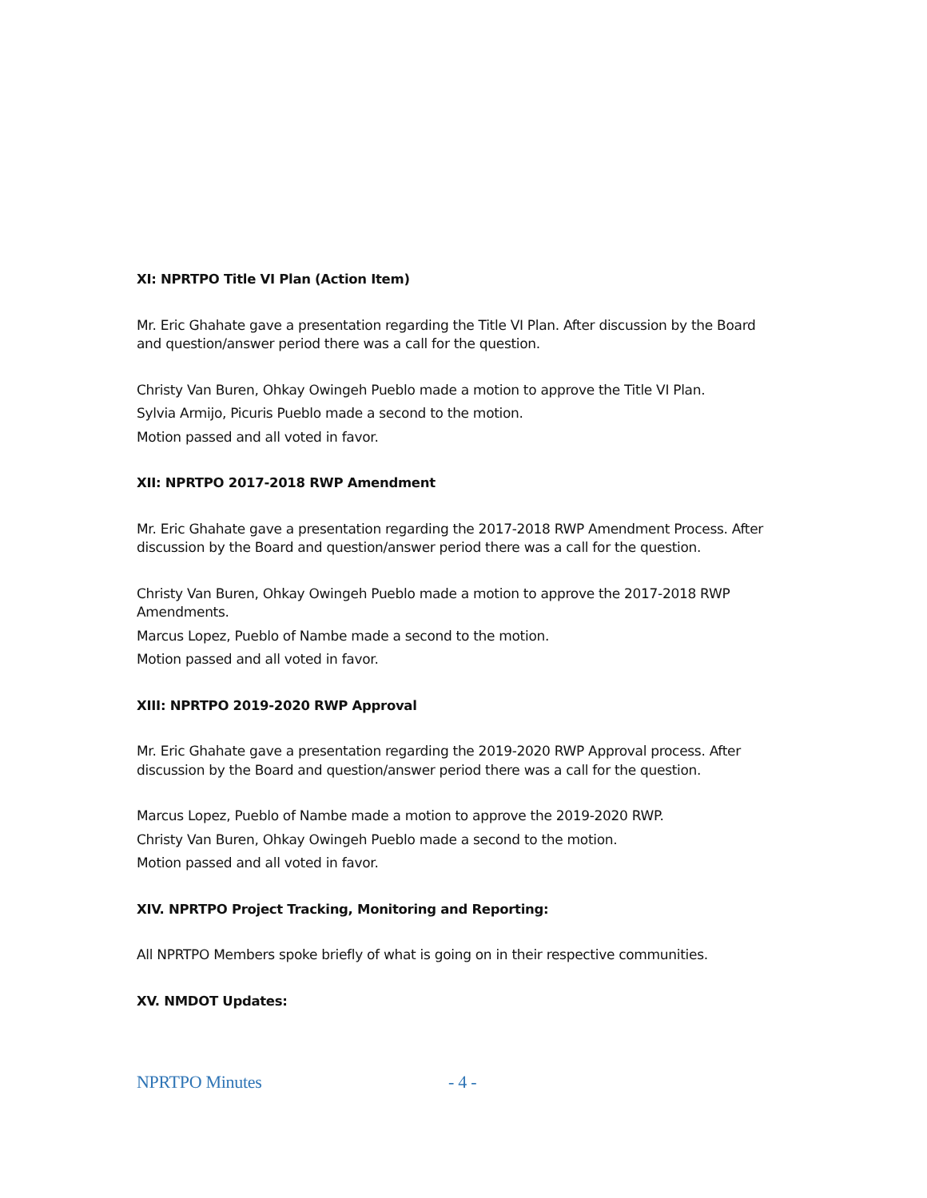XI: NPRTPO Title VI Plan (Action Item)
Mr. Eric Ghahate gave a presentation regarding the Title VI Plan. After discussion by the Board and question/answer period there was a call for the question.
Christy Van Buren, Ohkay Owingeh Pueblo made a motion to approve the Title VI Plan.
Sylvia Armijo, Picuris Pueblo made a second to the motion.
Motion passed and all voted in favor.
XII: NPRTPO 2017-2018 RWP Amendment
Mr. Eric Ghahate gave a presentation regarding the 2017-2018 RWP Amendment Process. After discussion by the Board and question/answer period there was a call for the question.
Christy Van Buren, Ohkay Owingeh Pueblo made a motion to approve the 2017-2018 RWP Amendments.
Marcus Lopez, Pueblo of Nambe made a second to the motion.
Motion passed and all voted in favor.
XIII: NPRTPO 2019-2020 RWP Approval
Mr. Eric Ghahate gave a presentation regarding the 2019-2020 RWP Approval process. After discussion by the Board and question/answer period there was a call for the question.
Marcus Lopez, Pueblo of Nambe made a motion to approve the 2019-2020 RWP.
Christy Van Buren, Ohkay Owingeh Pueblo made a second to the motion.
Motion passed and all voted in favor.
XIV. NPRTPO Project Tracking, Monitoring and Reporting:
All NPRTPO Members spoke briefly of what is going on in their respective communities.
XV. NMDOT Updates:
NPRTPO Minutes - 4 -